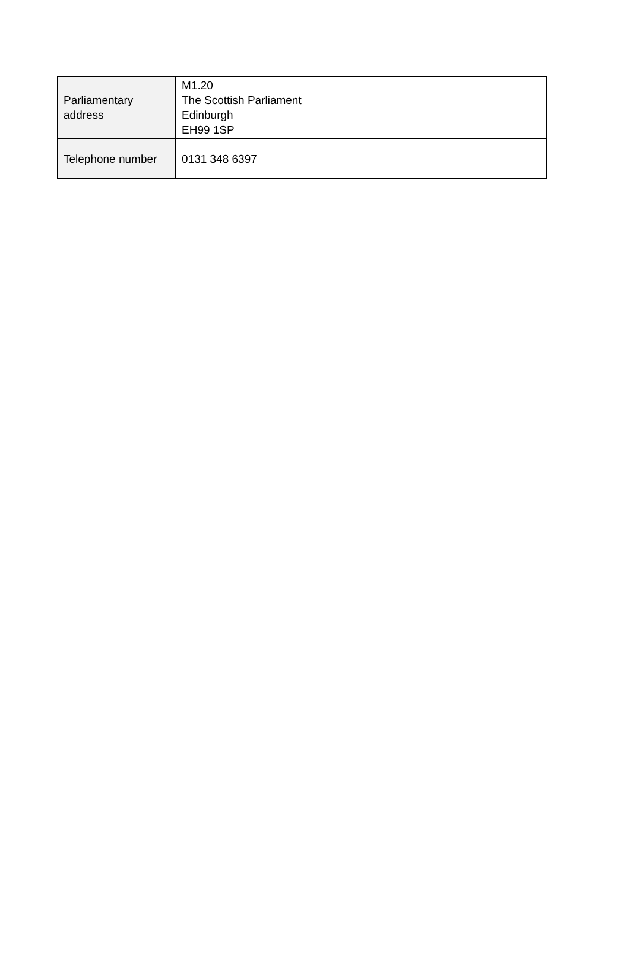| Parliamentary address | M1.20 The Scottish Parliament Edinburgh EH99 1SP |
| Telephone number | 0131 348 6397 |